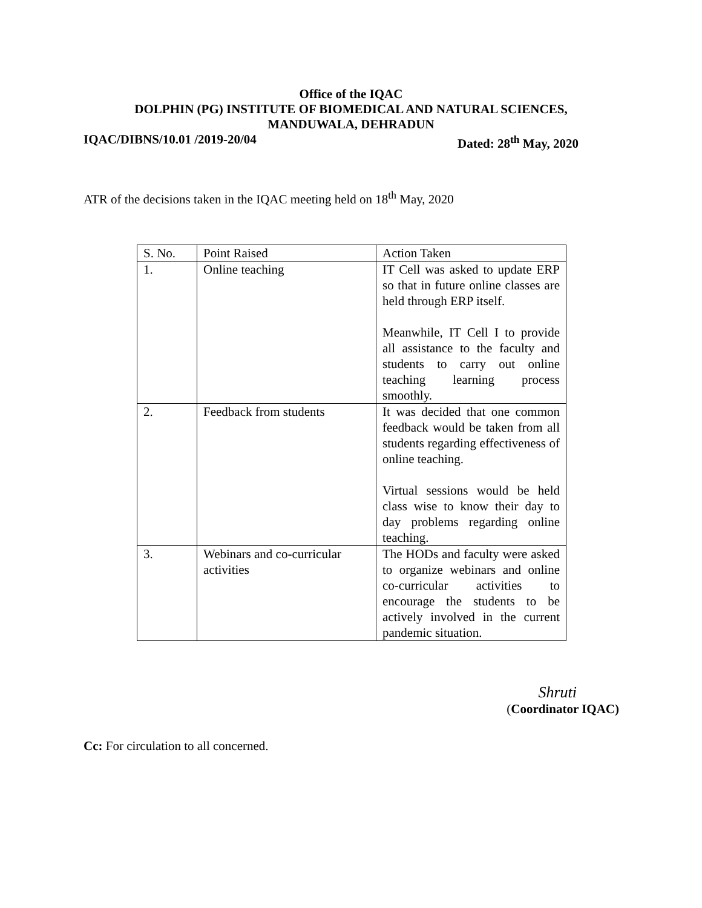Office of the IQAC
DOLPHIN (PG) INSTITUTE OF BIOMEDICAL AND NATURAL SCIENCES,
MANDUWALA, DEHRADUN
IQAC/DIBNS/10.01 /2019-20/04 Dated: 28<sup>th</sup> May, 2020
ATR of the decisions taken in the IQAC meeting held on 18<sup>th</sup> May, 2020
| S. No. | Point Raised | Action Taken |
| --- | --- | --- |
| 1. | Online teaching | IT Cell was asked to update ERP so that in future online classes are held through ERP itself. Meanwhile, IT Cell I to provide all assistance to the faculty and students to carry out online teaching learning process smoothly. |
| 2. | Feedback from students | It was decided that one common feedback would be taken from all students regarding effectiveness of online teaching. Virtual sessions would be held class wise to know their day to day problems regarding online teaching. |
| 3. | Webinars and co-curricular activities | The HODs and faculty were asked to organize webinars and online co-curricular activities to encourage the students to be actively involved in the current pandemic situation. |
Shruti
(Coordinator IQAC)
Cc: For circulation to all concerned.